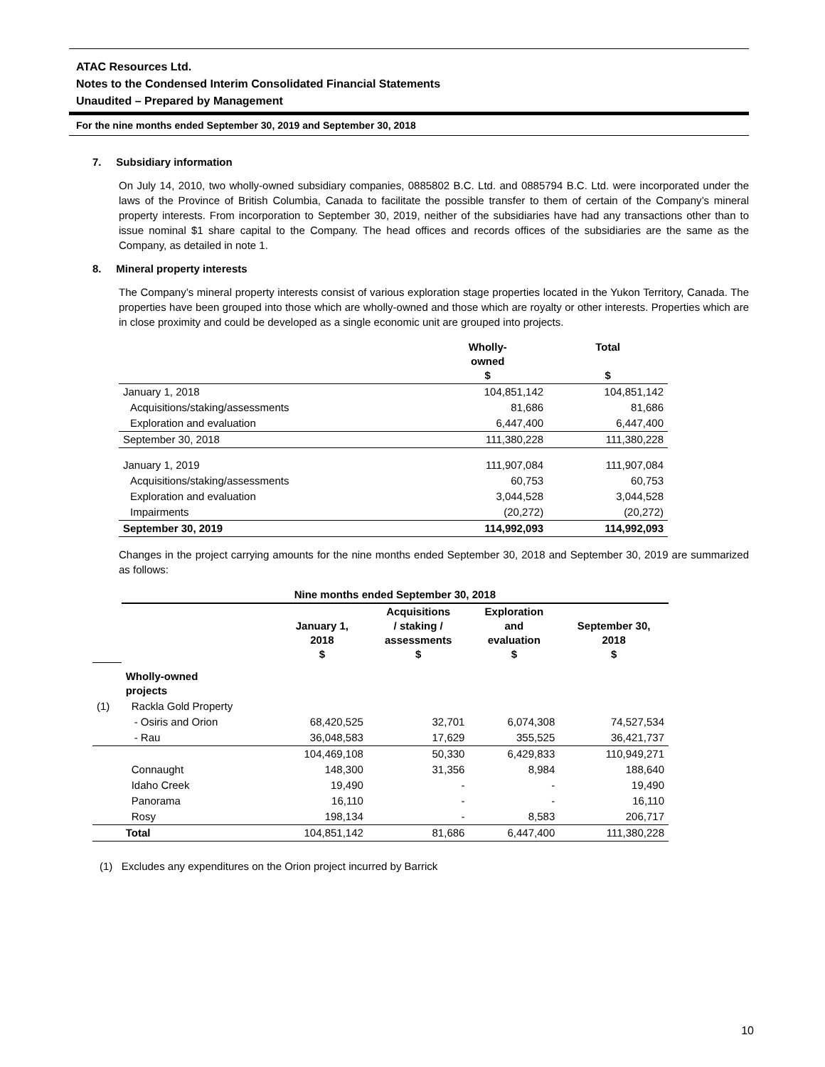ATAC Resources Ltd.
Notes to the Condensed Interim Consolidated Financial Statements
Unaudited – Prepared by Management
For the nine months ended September 30, 2019 and September 30, 2018
7. Subsidiary information
On July 14, 2010, two wholly-owned subsidiary companies, 0885802 B.C. Ltd. and 0885794 B.C. Ltd. were incorporated under the laws of the Province of British Columbia, Canada to facilitate the possible transfer to them of certain of the Company’s mineral property interests. From incorporation to September 30, 2019, neither of the subsidiaries have had any transactions other than to issue nominal $1 share capital to the Company. The head offices and records offices of the subsidiaries are the same as the Company, as detailed in note 1.
8. Mineral property interests
The Company’s mineral property interests consist of various exploration stage properties located in the Yukon Territory, Canada. The properties have been grouped into those which are wholly-owned and those which are royalty or other interests. Properties which are in close proximity and could be developed as a single economic unit are grouped into projects.
| | Wholly- owned $ | Total $ |
| --- | --- | --- |
| January 1, 2018 | 104,851,142 | 104,851,142 |
| Acquisitions/staking/assessments | 81,686 | 81,686 |
| Exploration and evaluation | 6,447,400 | 6,447,400 |
| September 30, 2018 | 111,380,228 | 111,380,228 |
| January 1, 2019 | 111,907,084 | 111,907,084 |
| Acquisitions/staking/assessments | 60,753 | 60,753 |
| Exploration and evaluation | 3,044,528 | 3,044,528 |
| Impairments | (20,272) | (20,272) |
| September 30, 2019 | 114,992,093 | 114,992,093 |
Changes in the project carrying amounts for the nine months ended September 30, 2018 and September 30, 2019 are summarized as follows:
| | Nine months ended September 30, 2018 | | | | |
| | | January 1, 2018 $ | Acquisitions / staking / assessments $ | Exploration and evaluation $ | September 30, 2018 $ |
| | Wholly-owned projects | | | | |
| (1) | Rackla Gold Property | | | | |
| | - Osiris and Orion | 68,420,525 | 32,701 | 6,074,308 | 74,527,534 |
| | - Rau | 36,048,583 | 17,629 | 355,525 | 36,421,737 |
| | | 104,469,108 | 50,330 | 6,429,833 | 110,949,271 |
| | Connaught | 148,300 | 31,356 | 8,984 | 188,640 |
| | Idaho Creek | 19,490 | - | - | 19,490 |
| | Panorama | 16,110 | - | - | 16,110 |
| | Rosy | 198,134 | - | 8,583 | 206,717 |
| | Total | 104,851,142 | 81,686 | 6,447,400 | 111,380,228 |
(1) Excludes any expenditures on the Orion project incurred by Barrick
10